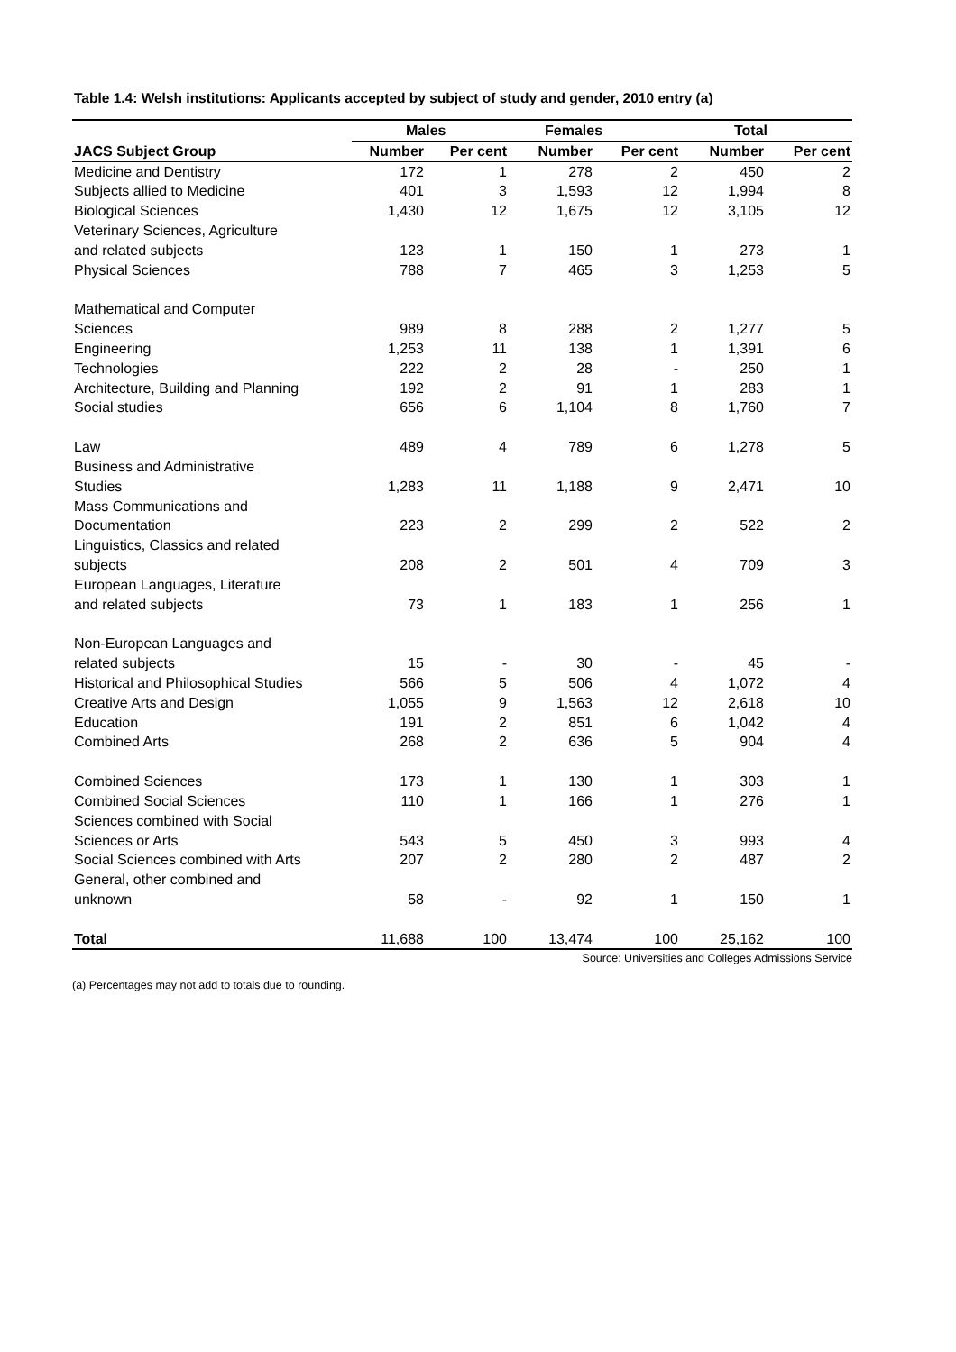Table 1.4: Welsh institutions: Applicants accepted by subject of study and gender, 2010 entry (a)
| | Males | | Females | | Total | |
| --- | --- | --- | --- | --- | --- | --- |
| JACS Subject Group | Number | Per cent | Number | Per cent | Number | Per cent |
| Medicine and Dentistry | 172 | 1 | 278 | 2 | 450 | 2 |
| Subjects allied to Medicine | 401 | 3 | 1,593 | 12 | 1,994 | 8 |
| Biological Sciences | 1,430 | 12 | 1,675 | 12 | 3,105 | 12 |
| Veterinary Sciences, Agriculture and related subjects | 123 | 1 | 150 | 1 | 273 | 1 |
| Physical Sciences | 788 | 7 | 465 | 3 | 1,253 | 5 |
| Mathematical and Computer Sciences | 989 | 8 | 288 | 2 | 1,277 | 5 |
| Engineering | 1,253 | 11 | 138 | 1 | 1,391 | 6 |
| Technologies | 222 | 2 | 28 | - | 250 | 1 |
| Architecture, Building and Planning | 192 | 2 | 91 | 1 | 283 | 1 |
| Social studies | 656 | 6 | 1,104 | 8 | 1,760 | 7 |
| Law | 489 | 4 | 789 | 6 | 1,278 | 5 |
| Business and Administrative Studies | 1,283 | 11 | 1,188 | 9 | 2,471 | 10 |
| Mass Communications and Documentation | 223 | 2 | 299 | 2 | 522 | 2 |
| Linguistics, Classics and related subjects | 208 | 2 | 501 | 4 | 709 | 3 |
| European Languages, Literature and related subjects | 73 | 1 | 183 | 1 | 256 | 1 |
| Non-European Languages and related subjects | 15 | - | 30 | - | 45 | - |
| Historical and Philosophical Studies | 566 | 5 | 506 | 4 | 1,072 | 4 |
| Creative Arts and Design | 1,055 | 9 | 1,563 | 12 | 2,618 | 10 |
| Education | 191 | 2 | 851 | 6 | 1,042 | 4 |
| Combined Arts | 268 | 2 | 636 | 5 | 904 | 4 |
| Combined Sciences | 173 | 1 | 130 | 1 | 303 | 1 |
| Combined Social Sciences | 110 | 1 | 166 | 1 | 276 | 1 |
| Sciences combined with Social Sciences or Arts | 543 | 5 | 450 | 3 | 993 | 4 |
| Social Sciences combined with Arts | 207 | 2 | 280 | 2 | 487 | 2 |
| General, other combined and unknown | 58 | - | 92 | 1 | 150 | 1 |
| Total | 11,688 | 100 | 13,474 | 100 | 25,162 | 100 |
Source: Universities and Colleges Admissions Service
(a) Percentages may not add to totals due to rounding.